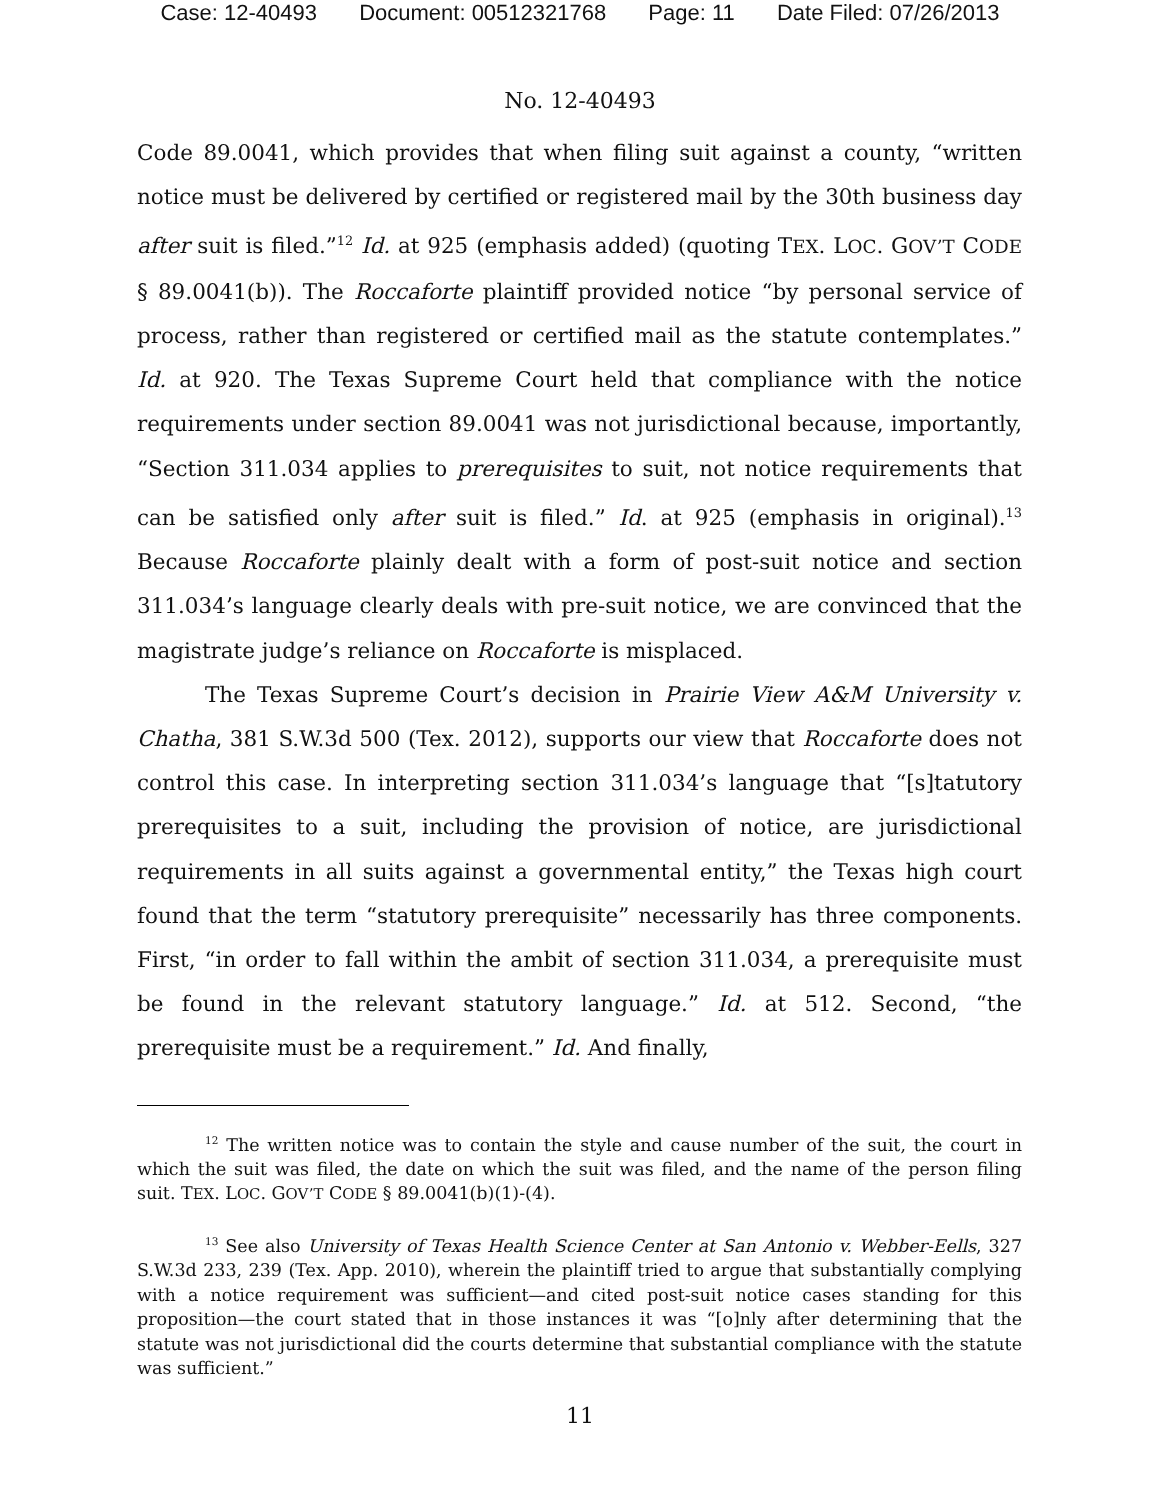Case: 12-40493 Document: 00512321768 Page: 11 Date Filed: 07/26/2013
No. 12-40493
Code 89.0041, which provides that when filing suit against a county, “written notice must be delivered by certified or registered mail by the 30th business day after suit is filed.”<sup>12</sup> Id. at 925 (emphasis added) (quoting TEX. LOC. GOV’T CODE § 89.0041(b)). The Roccaforte plaintiff provided notice “by personal service of process, rather than registered or certified mail as the statute contemplates.” Id. at 920. The Texas Supreme Court held that compliance with the notice requirements under section 89.0041 was not jurisdictional because, importantly, “Section 311.034 applies to prerequisites to suit, not notice requirements that can be satisfied only after suit is filed.” Id. at 925 (emphasis in original).<sup>13</sup> Because Roccaforte plainly dealt with a form of post-suit notice and section 311.034’s language clearly deals with pre-suit notice, we are convinced that the magistrate judge’s reliance on Roccaforte is misplaced.
The Texas Supreme Court’s decision in Prairie View A&M University v. Chatha, 381 S.W.3d 500 (Tex. 2012), supports our view that Roccaforte does not control this case. In interpreting section 311.034’s language that “[s]tatutory prerequisites to a suit, including the provision of notice, are jurisdictional requirements in all suits against a governmental entity,” the Texas high court found that the term “statutory prerequisite” necessarily has three components. First, “in order to fall within the ambit of section 311.034, a prerequisite must be found in the relevant statutory language.” Id. at 512. Second, “the prerequisite must be a requirement.” Id. And finally,
<sup>12</sup> The written notice was to contain the style and cause number of the suit, the court in which the suit was filed, the date on which the suit was filed, and the name of the person filing suit. TEX. LOC. GOV’T CODE § 89.0041(b)(1)-(4).
<sup>13</sup> See also University of Texas Health Science Center at San Antonio v. Webber-Eells, 327 S.W.3d 233, 239 (Tex. App. 2010), wherein the plaintiff tried to argue that substantially complying with a notice requirement was sufficient—and cited post-suit notice cases standing for this proposition—the court stated that in those instances it was “[o]nly after determining that the statute was not jurisdictional did the courts determine that substantial compliance with the statute was sufficient.”
11